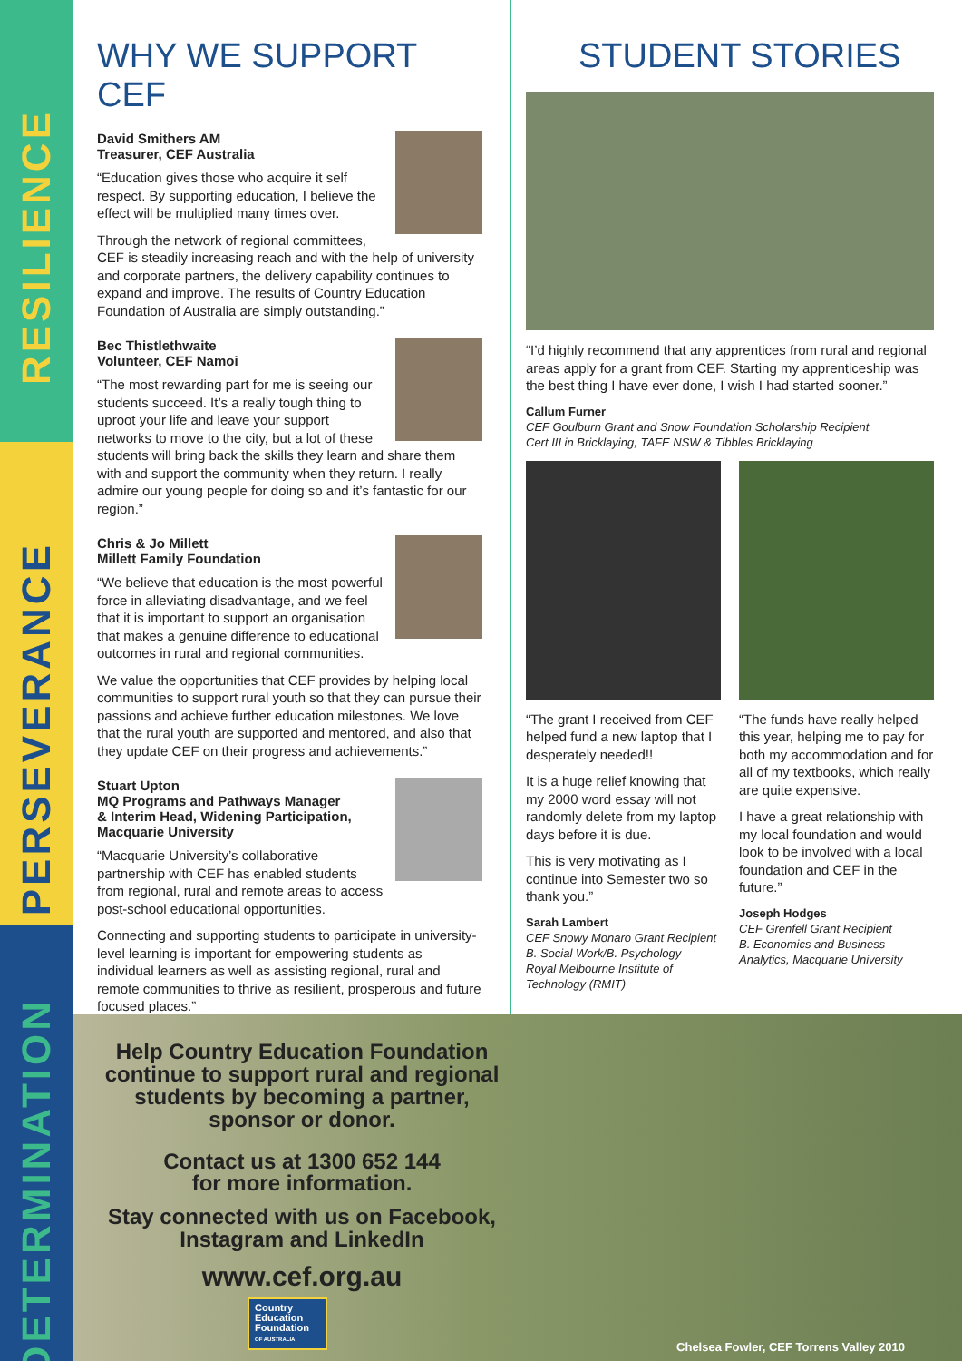RESILIENCE
PERSEVERANCE
DETERMINATION
WHY WE SUPPORT CEF
David Smithers AM
Treasurer, CEF Australia
“Education gives those who acquire it self respect. By supporting education, I believe the effect will be multiplied many times over.
Through the network of regional committees, CEF is steadily increasing reach and with the help of university and corporate partners, the delivery capability continues to expand and improve. The results of Country Education Foundation of Australia are simply outstanding.”
Bec Thistlethwaite
Volunteer, CEF Namoi
“The most rewarding part for me is seeing our students succeed. It’s a really tough thing to uproot your life and leave your support networks to move to the city, but a lot of these students will bring back the skills they learn and share them with and support the community when they return. I really admire our young people for doing so and it’s fantastic for our region.”
Chris & Jo Millett
Millett Family Foundation
“We believe that education is the most powerful force in alleviating disadvantage, and we feel that it is important to support an organisation that makes a genuine difference to educational outcomes in rural and regional communities.
We value the opportunities that CEF provides by helping local communities to support rural youth so that they can pursue their passions and achieve further education milestones. We love that the rural youth are supported and mentored, and also that they update CEF on their progress and achievements.”
Stuart Upton
MQ Programs and Pathways Manager
& Interim Head, Widening Participation,
Macquarie University
“Macquarie University’s collaborative partnership with CEF has enabled students from regional, rural and remote areas to access post-school educational opportunities.
Connecting and supporting students to participate in university-level learning is important for empowering students as individual learners as well as assisting regional, rural and remote communities to thrive as resilient, prosperous and future focused places.”
STUDENT STORIES
“I’d highly recommend that any apprentices from rural and regional areas apply for a grant from CEF. Starting my apprenticeship was the best thing I have ever done, I wish I had started sooner.”
Callum Furner
CEF Goulburn Grant and Snow Foundation Scholarship Recipient
Cert III in Bricklaying, TAFE NSW & Tibbles Bricklaying
“The grant I received from CEF helped fund a new laptop that I desperately needed!!
It is a huge relief knowing that my 2000 word essay will not randomly delete from my laptop days before it is due.
This is very motivating as I continue into Semester two so thank you.”
Sarah Lambert
CEF Snowy Monaro Grant Recipient
B. Social Work/B. Psychology
Royal Melbourne Institute of Technology (RMIT)
“The funds have really helped this year, helping me to pay for both my accommodation and for all of my textbooks, which really are quite expensive.
I have a great relationship with my local foundation and would look to be involved with a local foundation and CEF in the future.”
Joseph Hodges
CEF Grenfell Grant Recipient
B. Economics and Business Analytics, Macquarie University
Help Country Education Foundation continue to support rural and regional students by becoming a partner, sponsor or donor.
Contact us at 1300 652 144
for more information.
Stay connected with us on Facebook, Instagram and LinkedIn
www.cef.org.au
Country
Education
Foundation
OF AUSTRALIA
Chelsea Fowler, CEF Torrens Valley 2010